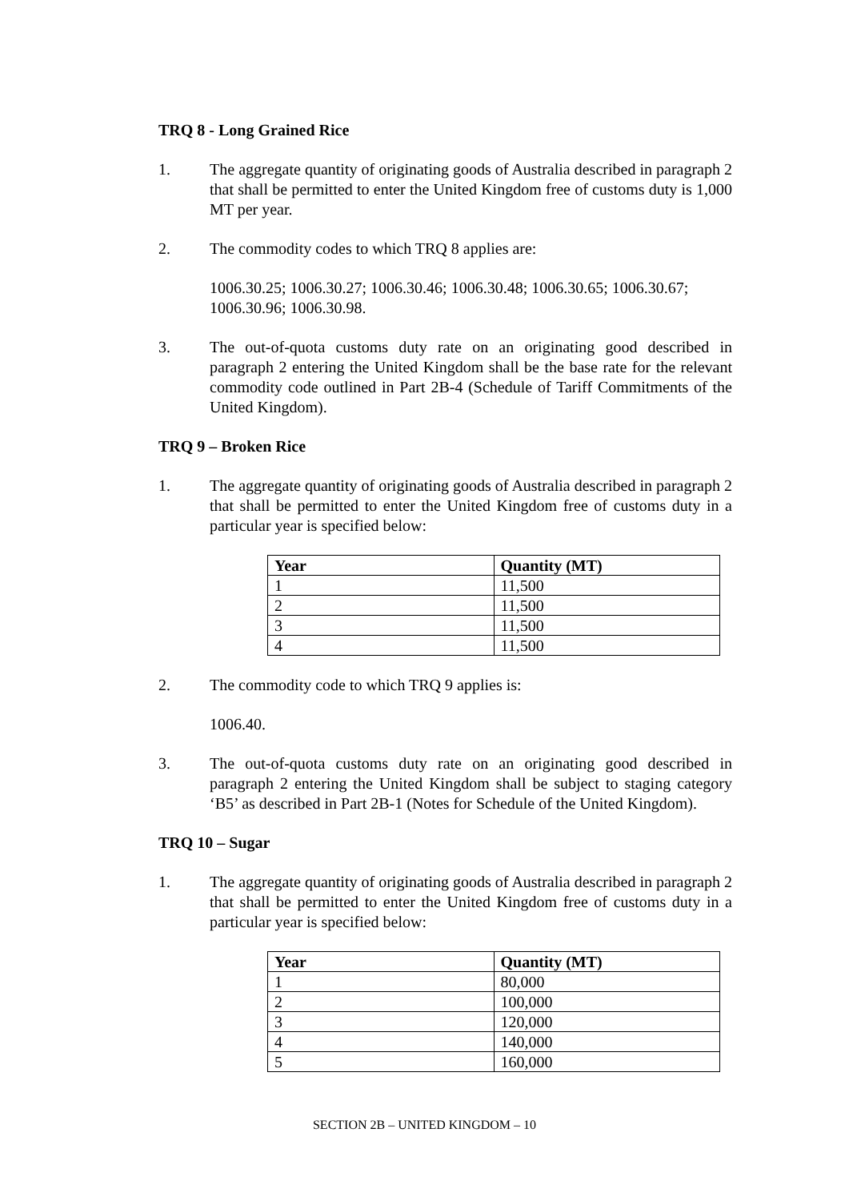TRQ 8 - Long Grained Rice
1. The aggregate quantity of originating goods of Australia described in paragraph 2 that shall be permitted to enter the United Kingdom free of customs duty is 1,000 MT per year.
2. The commodity codes to which TRQ 8 applies are:
1006.30.25; 1006.30.27; 1006.30.46; 1006.30.48; 1006.30.65; 1006.30.67; 1006.30.96; 1006.30.98.
3. The out-of-quota customs duty rate on an originating good described in paragraph 2 entering the United Kingdom shall be the base rate for the relevant commodity code outlined in Part 2B-4 (Schedule of Tariff Commitments of the United Kingdom).
TRQ 9 – Broken Rice
1. The aggregate quantity of originating goods of Australia described in paragraph 2 that shall be permitted to enter the United Kingdom free of customs duty in a particular year is specified below:
| Year | Quantity (MT) |
| --- | --- |
| 1 | 11,500 |
| 2 | 11,500 |
| 3 | 11,500 |
| 4 | 11,500 |
2. The commodity code to which TRQ 9 applies is:
1006.40.
3. The out-of-quota customs duty rate on an originating good described in paragraph 2 entering the United Kingdom shall be subject to staging category ‘B5’ as described in Part 2B-1 (Notes for Schedule of the United Kingdom).
TRQ 10 – Sugar
1. The aggregate quantity of originating goods of Australia described in paragraph 2 that shall be permitted to enter the United Kingdom free of customs duty in a particular year is specified below:
| Year | Quantity (MT) |
| --- | --- |
| 1 | 80,000 |
| 2 | 100,000 |
| 3 | 120,000 |
| 4 | 140,000 |
| 5 | 160,000 |
SECTION 2B – UNITED KINGDOM – 10